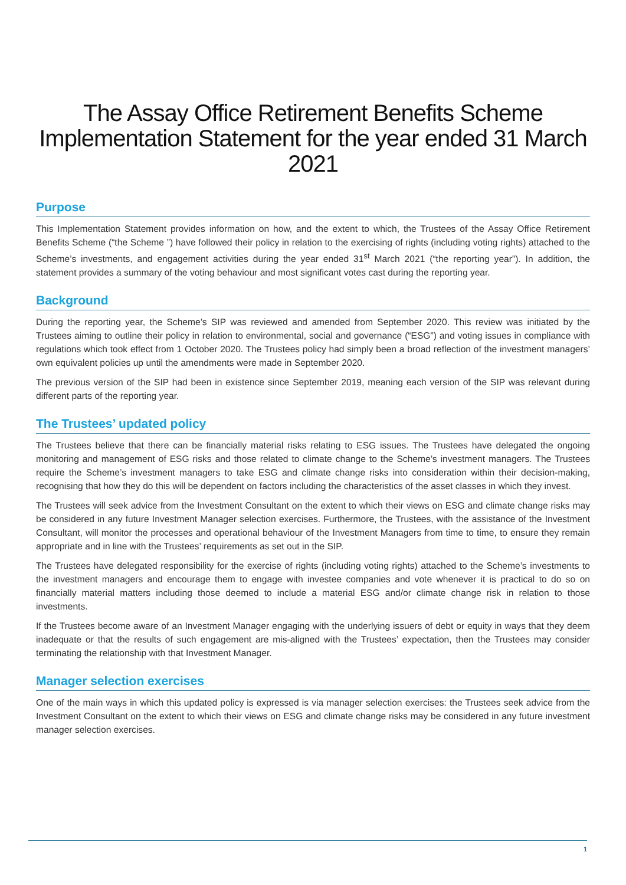The Assay Office Retirement Benefits Scheme Implementation Statement for the year ended 31 March 2021
Purpose
This Implementation Statement provides information on how, and the extent to which, the Trustees of the Assay Office Retirement Benefits Scheme (“the Scheme ”) have followed their policy in relation to the exercising of rights (including voting rights) attached to the Scheme’s investments, and engagement activities during the year ended 31<sup>st</sup> March 2021 (“the reporting year”). In addition, the statement provides a summary of the voting behaviour and most significant votes cast during the reporting year.
Background
During the reporting year, the Scheme’s SIP was reviewed and amended from September 2020. This review was initiated by the Trustees aiming to outline their policy in relation to environmental, social and governance (“ESG”) and voting issues in compliance with regulations which took effect from 1 October 2020. The Trustees policy had simply been a broad reflection of the investment managers’ own equivalent policies up until the amendments were made in September 2020.
The previous version of the SIP had been in existence since September 2019, meaning each version of the SIP was relevant during different parts of the reporting year.
The Trustees’ updated policy
The Trustees believe that there can be financially material risks relating to ESG issues. The Trustees have delegated the ongoing monitoring and management of ESG risks and those related to climate change to the Scheme’s investment managers. The Trustees require the Scheme’s investment managers to take ESG and climate change risks into consideration within their decision-making, recognising that how they do this will be dependent on factors including the characteristics of the asset classes in which they invest.
The Trustees will seek advice from the Investment Consultant on the extent to which their views on ESG and climate change risks may be considered in any future Investment Manager selection exercises. Furthermore, the Trustees, with the assistance of the Investment Consultant, will monitor the processes and operational behaviour of the Investment Managers from time to time, to ensure they remain appropriate and in line with the Trustees’ requirements as set out in the SIP.
The Trustees have delegated responsibility for the exercise of rights (including voting rights) attached to the Scheme’s investments to the investment managers and encourage them to engage with investee companies and vote whenever it is practical to do so on financially material matters including those deemed to include a material ESG and/or climate change risk in relation to those investments.
If the Trustees become aware of an Investment Manager engaging with the underlying issuers of debt or equity in ways that they deem inadequate or that the results of such engagement are mis-aligned with the Trustees’ expectation, then the Trustees may consider terminating the relationship with that Investment Manager.
Manager selection exercises
One of the main ways in which this updated policy is expressed is via manager selection exercises: the Trustees seek advice from the Investment Consultant on the extent to which their views on ESG and climate change risks may be considered in any future investment manager selection exercises.
1